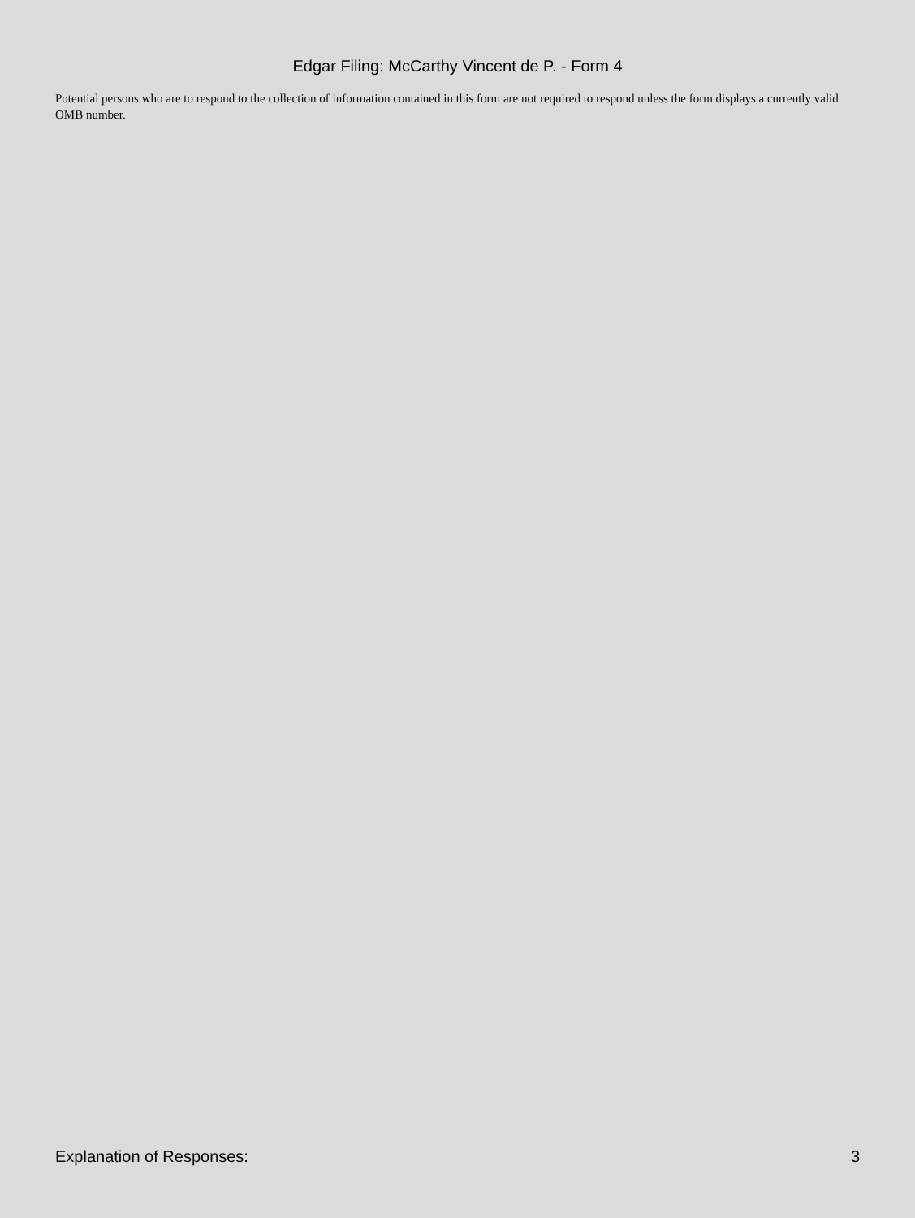Edgar Filing: McCarthy Vincent de P. - Form 4
Potential persons who are to respond to the collection of information contained in this form are not required to respond unless the form displays a currently valid OMB number.
Explanation of Responses: 3